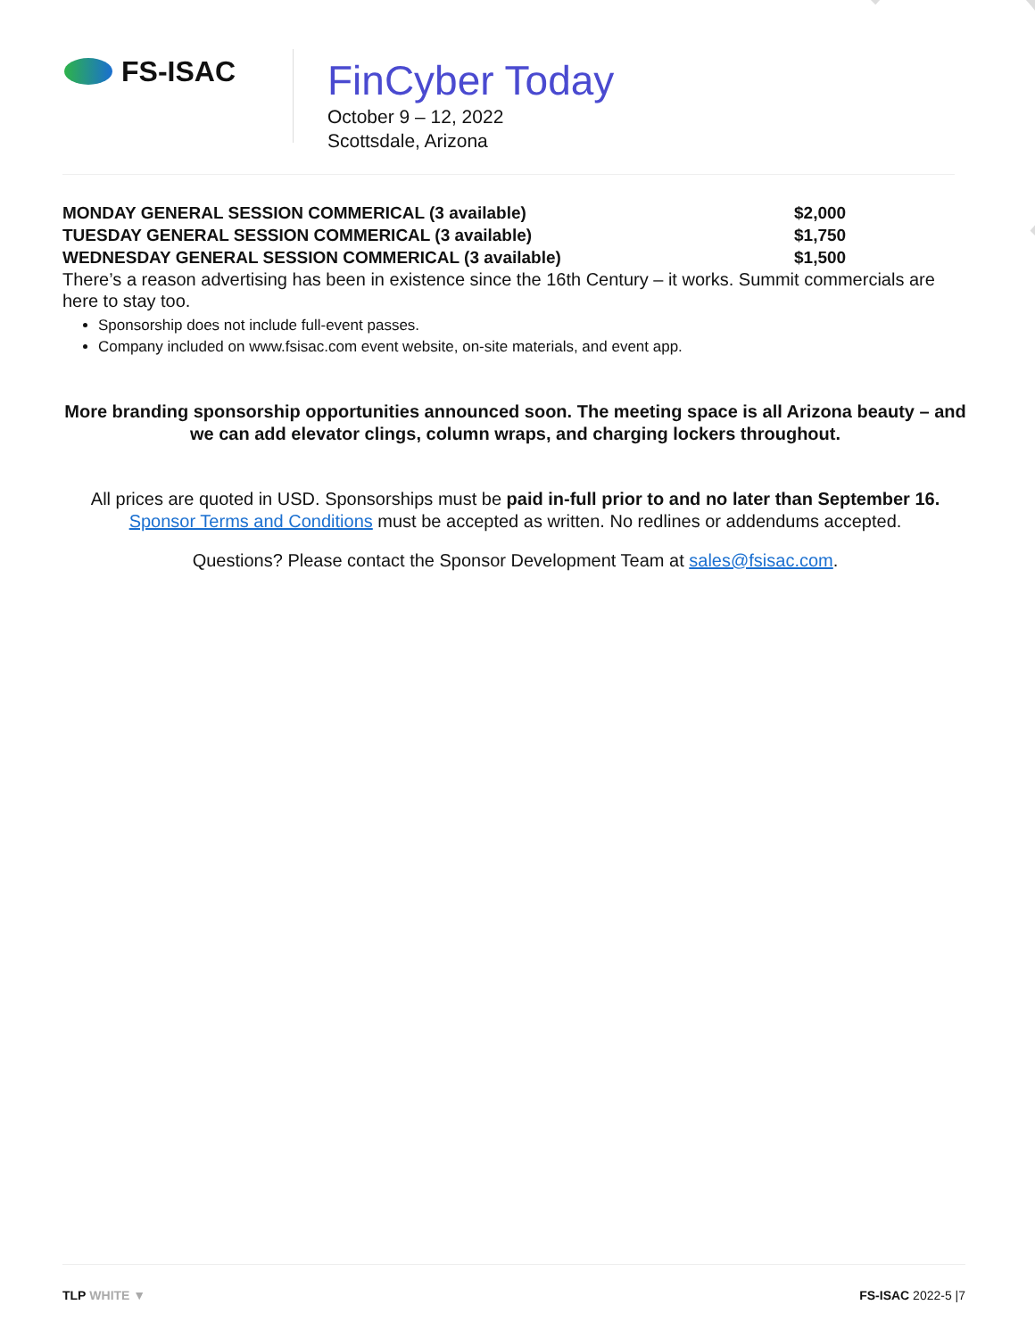FS-ISAC
FinCyber Today
October 9 – 12, 2022
Scottsdale, Arizona
MONDAY GENERAL SESSION COMMERICAL (3 available) $2,000
TUESDAY GENERAL SESSION COMMERICAL (3 available) $1,750
WEDNESDAY GENERAL SESSION COMMERICAL (3 available) $1,500
There’s a reason advertising has been in existence since the 16th Century – it works. Summit commercials are here to stay too.
Sponsorship does not include full-event passes.
Company included on www.fsisac.com event website, on-site materials, and event app.
More branding sponsorship opportunities announced soon. The meeting space is all Arizona beauty – and we can add elevator clings, column wraps, and charging lockers throughout.
All prices are quoted in USD. Sponsorships must be paid in-full prior to and no later than September 16. Sponsor Terms and Conditions must be accepted as written. No redlines or addendums accepted.
Questions? Please contact the Sponsor Development Team at sales@fsisac.com.
TLP WHITE ▼ FS-ISAC 2022-5 |7